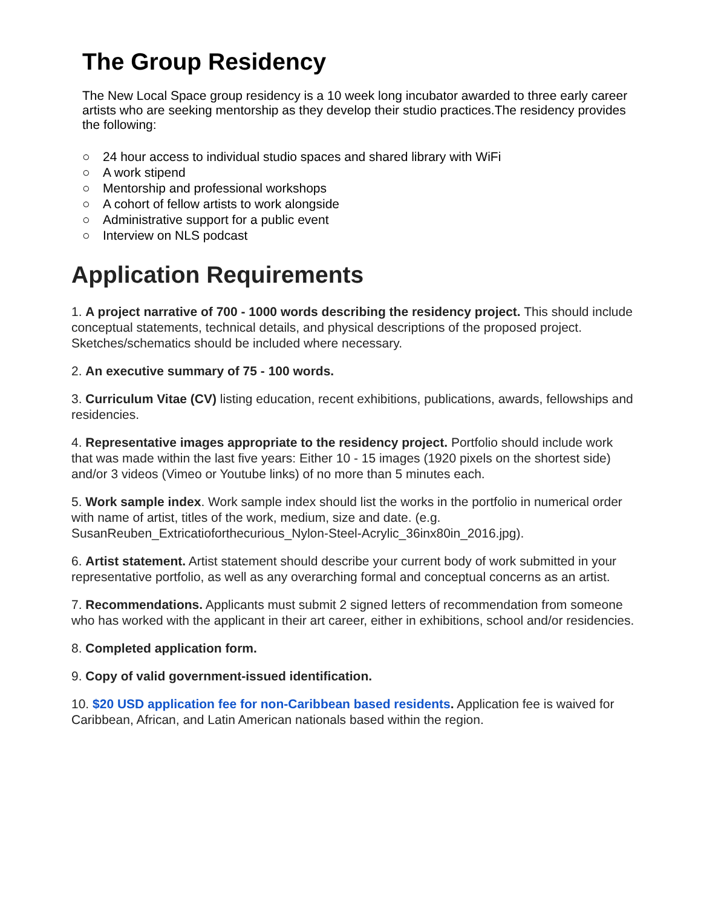The Group Residency
The New Local Space group residency is a 10 week long incubator awarded to three early career artists who are seeking mentorship as they develop their studio practices.The residency provides the following:
○ 24 hour access to individual studio spaces and shared library with WiFi
○ A work stipend
○ Mentorship and professional workshops
○ A cohort of fellow artists to work alongside
○ Administrative support for a public event
○ Interview on NLS podcast
Application Requirements
1. A project narrative of 700 - 1000 words describing the residency project. This should include conceptual statements, technical details, and physical descriptions of the proposed project. Sketches/schematics should be included where necessary.
2. An executive summary of 75 - 100 words.
3. Curriculum Vitae (CV) listing education, recent exhibitions, publications, awards, fellowships and residencies.
4. Representative images appropriate to the residency project. Portfolio should include work that was made within the last five years: Either 10 - 15 images (1920 pixels on the shortest side) and/or 3 videos (Vimeo or Youtube links) of no more than 5 minutes each.
5. Work sample index. Work sample index should list the works in the portfolio in numerical order with name of artist, titles of the work, medium, size and date. (e.g. SusanReuben_Extricatioforthecurious_Nylon-Steel-Acrylic_36inx80in_2016.jpg).
6. Artist statement. Artist statement should describe your current body of work submitted in your representative portfolio, as well as any overarching formal and conceptual concerns as an artist.
7. Recommendations. Applicants must submit 2 signed letters of recommendation from someone who has worked with the applicant in their art career, either in exhibitions, school and/or residencies.
8. Completed application form.
9. Copy of valid government-issued identification.
10. $20 USD application fee for non-Caribbean based residents. Application fee is waived for Caribbean, African, and Latin American nationals based within the region.